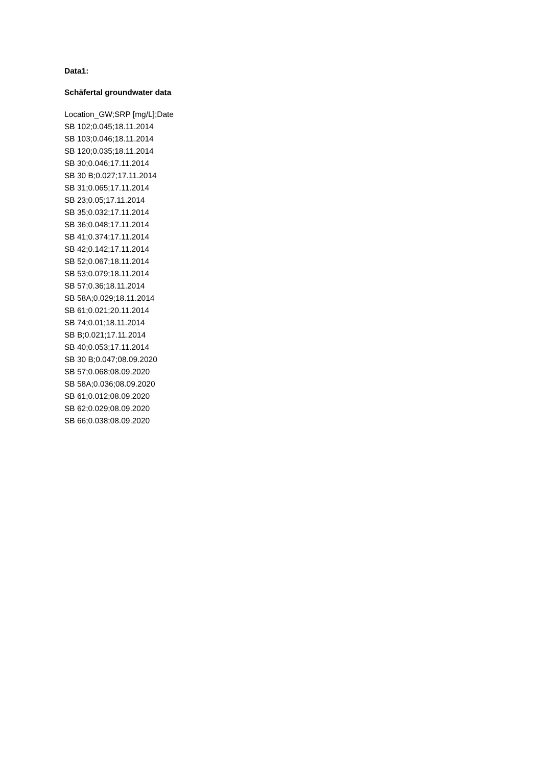Data1:
Schäfertal groundwater data
Location_GW;SRP [mg/L];Date
SB 102;0.045;18.11.2014
SB 103;0.046;18.11.2014
SB 120;0.035;18.11.2014
SB 30;0.046;17.11.2014
SB 30 B;0.027;17.11.2014
SB 31;0.065;17.11.2014
SB 23;0.05;17.11.2014
SB 35;0.032;17.11.2014
SB 36;0.048;17.11.2014
SB 41;0.374;17.11.2014
SB 42;0.142;17.11.2014
SB 52;0.067;18.11.2014
SB 53;0.079;18.11.2014
SB 57;0.36;18.11.2014
SB 58A;0.029;18.11.2014
SB 61;0.021;20.11.2014
SB 74;0.01;18.11.2014
SB B;0.021;17.11.2014
SB 40;0.053;17.11.2014
SB 30 B;0.047;08.09.2020
SB 57;0.068;08.09.2020
SB 58A;0.036;08.09.2020
SB 61;0.012;08.09.2020
SB 62;0.029;08.09.2020
SB 66;0.038;08.09.2020